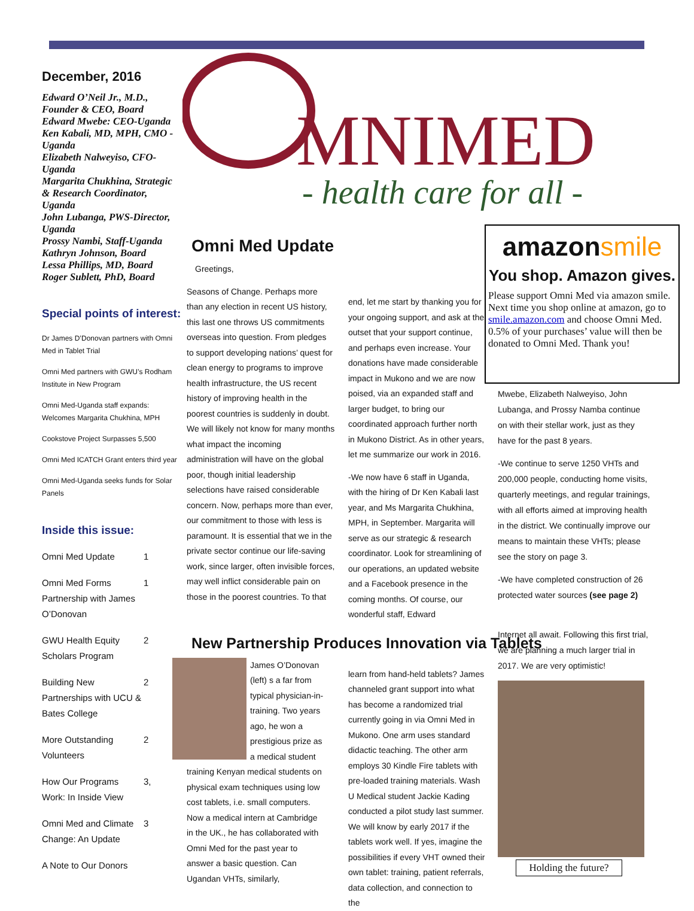December, 2016
Edward O’Neil Jr., M.D., Founder & CEO, Board
Edward Mwebe: CEO-Uganda
Ken Kabali, MD, MPH, CMO -Uganda
Elizabeth Nalweyiso, CFO-Uganda
Margarita Chukhina, Strategic & Research Coordinator, Uganda
John Lubanga, PWS-Director, Uganda
Prossy Nambi, Staff-Uganda
Kathryn Johnson, Board
Lessa Phillips, MD, Board
Roger Sublett, PhD, Board
Special points of interest:
Dr James D’Donovan partners with Omni Med in Tablet Trial
Omni Med partners with GWU’s Rodham Institute in New Program
Omni Med-Uganda staff expands: Welcomes Margarita Chukhina, MPH
Cookstove Project Surpasses 5,500
Omni Med ICATCH Grant enters third year
Omni Med-Uganda seeks funds for Solar Panels
Inside this issue:
| Omni Med Update | 1 |
| Omni Med Forms Partnership with James O’Donovan | 1 |
| GWU Health Equity Scholars Program | 2 |
| Building New Partnerships with UCU & Bates College | 2 |
| More Outstanding Volunteers | 2 |
| How Our Programs Work: In Inside View | 3, |
| Omni Med and Climate Change: An Update | 3 |
| A Note to Our Donors | |
MNIMED
- health care for all -
Omni Med Update
Greetings,
Seasons of Change. Perhaps more than any election in recent US history, this last one throws US commitments overseas into question. From pledges to support developing nations’ quest for clean energy to programs to improve health infrastructure, the US recent history of improving health in the poorest countries is suddenly in doubt. We will likely not know for many months what impact the incoming administration will have on the global poor, though initial leadership selections have raised considerable concern. Now, perhaps more than ever, our commitment to those with less is paramount. It is essential that we in the private sector continue our life-saving work, since larger, often invisible forces, may well inflict considerable pain on those in the poorest countries. To that
end, let me start by thanking you for your ongoing support, and ask at the outset that your support continue, and perhaps even increase. Your donations have made considerable impact in Mukono and we are now poised, via an expanded staff and larger budget, to bring our coordinated approach further north in Mukono District. As in other years, let me summarize our work in 2016.
-We now have 6 staff in Uganda, with the hiring of Dr Ken Kabali last year, and Ms Margarita Chukhina, MPH, in September. Margarita will serve as our strategic & research coordinator. Look for streamlining of our operations, an updated website and a Facebook presence in the coming months. Of course, our wonderful staff, Edward
New Partnership Produces Innovation via Tablets
James O’Donovan (left) s a far from typical physician-in-training. Two years ago, he won a prestigious prize as a medical student training Kenyan medical students on physical exam techniques using low cost tablets, i.e. small computers. Now a medical intern at Cambridge in the UK., he has collaborated with Omni Med for the past year to answer a basic question. Can Ugandan VHTs, similarly,
learn from hand-held tablets? James channeled grant support into what has become a randomized trial currently going in via Omni Med in Mukono. One arm uses standard didactic teaching. The other arm employs 30 Kindle Fire tablets with pre-loaded training materials. Wash U Medical student Jackie Kading conducted a pilot study last summer. We will know by early 2017 if the tablets work well. If yes, imagine the possibilities if every VHT owned their own tablet: training, patient referrals, data collection, and connection to the
amazonsmile
You shop. Amazon gives.
Please support Omni Med via amazon smile. Next time you shop online at amazon, go to smile.amazon.com and choose Omni Med. 0.5% of your purchases’ value will then be donated to Omni Med. Thank you!
Mwebe, Elizabeth Nalweyiso, John Lubanga, and Prossy Namba continue on with their stellar work, just as they have for the past 8 years.
-We continue to serve 1250 VHTs and 200,000 people, conducting home visits, quarterly meetings, and regular trainings, with all efforts aimed at improving health in the district. We continually improve our means to maintain these VHTs; please see the story on page 3.
-We have completed construction of 26 protected water sources (see page 2)
Internet all await. Following this first trial, we are planning a much larger trial in 2017. We are very optimistic!
Holding the future?